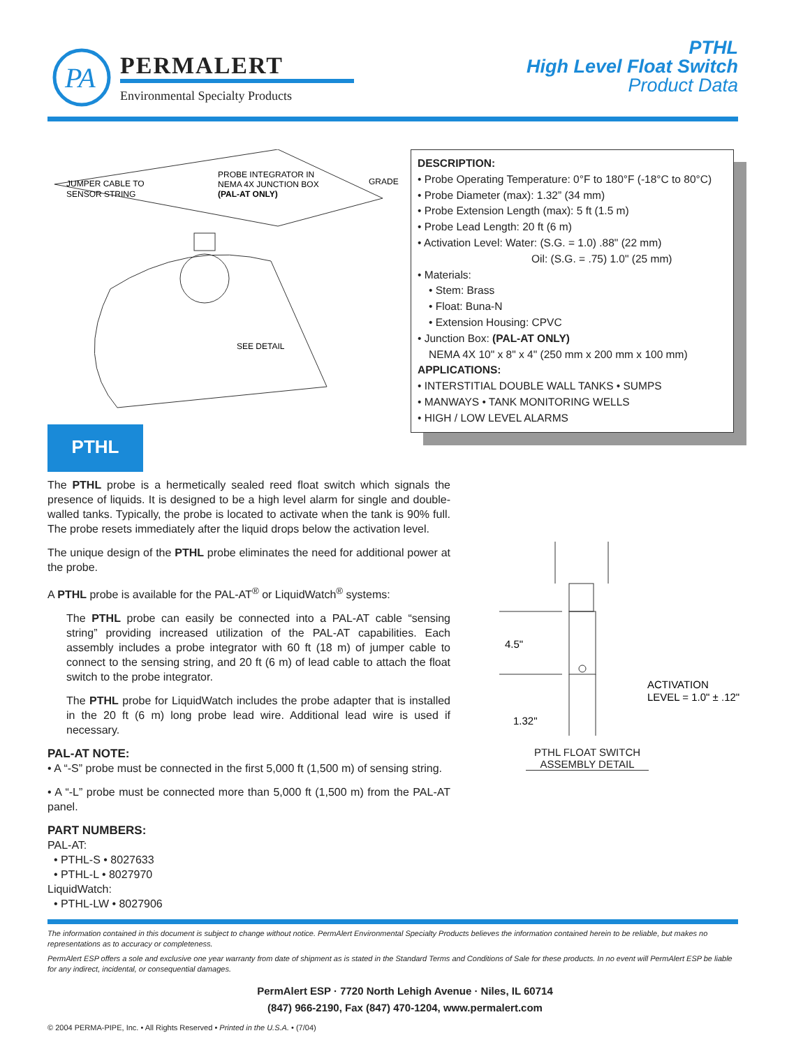PA
PERMALERT
Environmental Specialty Products
PTHL
High Level Float Switch
Product Data
JUMPER CABLE TO
SENSOR STRING
PROBE INTEGRATOR IN
NEMA 4X JUNCTION BOX
(PAL-AT ONLY)
GRADE
SEE DETAIL
DESCRIPTION:
• Probe Operating Temperature: 0°F to 180°F (-18°C to 80°C)
• Probe Diameter (max): 1.32” (34 mm)
• Probe Extension Length (max): 5 ft (1.5 m)
• Probe Lead Length: 20 ft (6 m)
• Activation Level: Water: (S.G. = 1.0) .88" (22 mm)
Oil: (S.G. = .75) 1.0" (25 mm)
• Materials:
• Stem: Brass
• Float: Buna-N
• Extension Housing: CPVC
• Junction Box: (PAL-AT ONLY)
NEMA 4X 10" x 8" x 4" (250 mm x 200 mm x 100 mm)
APPLICATIONS:
• INTERSTITIAL DOUBLE WALL TANKS • SUMPS
• MANWAYS • TANK MONITORING WELLS
• HIGH / LOW LEVEL ALARMS
PTHL
The PTHL probe is a hermetically sealed reed float switch which signals the presence of liquids. It is designed to be a high level alarm for single and double-walled tanks. Typically, the probe is located to activate when the tank is 90% full. The probe resets immediately after the liquid drops below the activation level.
The unique design of the PTHL probe eliminates the need for additional power at the probe.
A PTHL probe is available for the PAL-AT<sup>®</sup> or LiquidWatch<sup>®</sup> systems:
The PTHL probe can easily be connected into a PAL-AT cable “sensing string” providing increased utilization of the PAL-AT capabilities. Each assembly includes a probe integrator with 60 ft (18 m) of jumper cable to connect to the sensing string, and 20 ft (6 m) of lead cable to attach the float switch to the probe integrator.
The PTHL probe for LiquidWatch includes the probe adapter that is installed in the 20 ft (6 m) long probe lead wire. Additional lead wire is used if necessary.
PAL-AT NOTE:
• A “-S” probe must be connected in the first 5,000 ft (1,500 m) of sensing string.
• A “-L” probe must be connected more than 5,000 ft (1,500 m) from the PAL-AT panel.
PART NUMBERS:
PAL-AT:
• PTHL-S • 8027633
• PTHL-L • 8027970
LiquidWatch:
• PTHL-LW • 8027906
4.5"
ACTIVATION
LEVEL = 1.0" ± .12"
1.32"
PTHL FLOAT SWITCH ASSEMBLY DETAIL
The information contained in this document is subject to change without notice. PermAlert Environmental Specialty Products believes the information contained herein to be reliable, but makes no representations as to accuracy or completeness.
PermAlert ESP offers a sole and exclusive one year warranty from date of shipment as is stated in the Standard Terms and Conditions of Sale for these products. In no event will PermAlert ESP be liable for any indirect, incidental, or consequential damages.
PermAlert ESP · 7720 North Lehigh Avenue · Niles, IL 60714
(847) 966-2190, Fax (847) 470-1204, www.permalert.com
© 2004 PERMA-PIPE, Inc. • All Rights Reserved • Printed in the U.S.A. • (7/04)